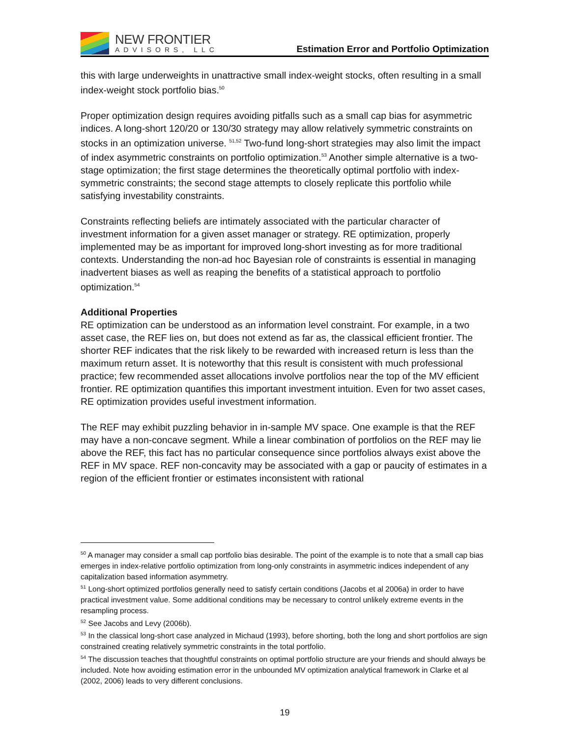NEW FRONTIER
ADVISORS, LLC
Estimation Error and Portfolio Optimization
this with large underweights in unattractive small index-weight stocks, often resulting in a small index-weight stock portfolio bias.<sup>50</sup>
Proper optimization design requires avoiding pitfalls such as a small cap bias for asymmetric indices. A long-short 120/20 or 130/30 strategy may allow relatively symmetric constraints on stocks in an optimization universe. <sup>51,52</sup> Two-fund long-short strategies may also limit the impact of index asymmetric constraints on portfolio optimization.<sup>53</sup> Another simple alternative is a two-stage optimization; the first stage determines the theoretically optimal portfolio with index-symmetric constraints; the second stage attempts to closely replicate this portfolio while satisfying investability constraints.
Constraints reflecting beliefs are intimately associated with the particular character of investment information for a given asset manager or strategy. RE optimization, properly implemented may be as important for improved long-short investing as for more traditional contexts. Understanding the non-ad hoc Bayesian role of constraints is essential in managing inadvertent biases as well as reaping the benefits of a statistical approach to portfolio optimization.<sup>54</sup>
Additional Properties
RE optimization can be understood as an information level constraint. For example, in a two asset case, the REF lies on, but does not extend as far as, the classical efficient frontier. The shorter REF indicates that the risk likely to be rewarded with increased return is less than the maximum return asset. It is noteworthy that this result is consistent with much professional practice; few recommended asset allocations involve portfolios near the top of the MV efficient frontier. RE optimization quantifies this important investment intuition. Even for two asset cases, RE optimization provides useful investment information.
The REF may exhibit puzzling behavior in in-sample MV space. One example is that the REF may have a non-concave segment. While a linear combination of portfolios on the REF may lie above the REF, this fact has no particular consequence since portfolios always exist above the REF in MV space. REF non-concavity may be associated with a gap or paucity of estimates in a region of the efficient frontier or estimates inconsistent with rational
<sup>50</sup> A manager may consider a small cap portfolio bias desirable. The point of the example is to note that a small cap bias emerges in index-relative portfolio optimization from long-only constraints in asymmetric indices independent of any capitalization based information asymmetry.
<sup>51</sup> Long-short optimized portfolios generally need to satisfy certain conditions (Jacobs et al 2006a) in order to have practical investment value. Some additional conditions may be necessary to control unlikely extreme events in the resampling process.
<sup>52</sup> See Jacobs and Levy (2006b).
<sup>53</sup> In the classical long-short case analyzed in Michaud (1993), before shorting, both the long and short portfolios are sign constrained creating relatively symmetric constraints in the total portfolio.
<sup>54</sup> The discussion teaches that thoughtful constraints on optimal portfolio structure are your friends and should always be included. Note how avoiding estimation error in the unbounded MV optimization analytical framework in Clarke et al (2002, 2006) leads to very different conclusions.
19